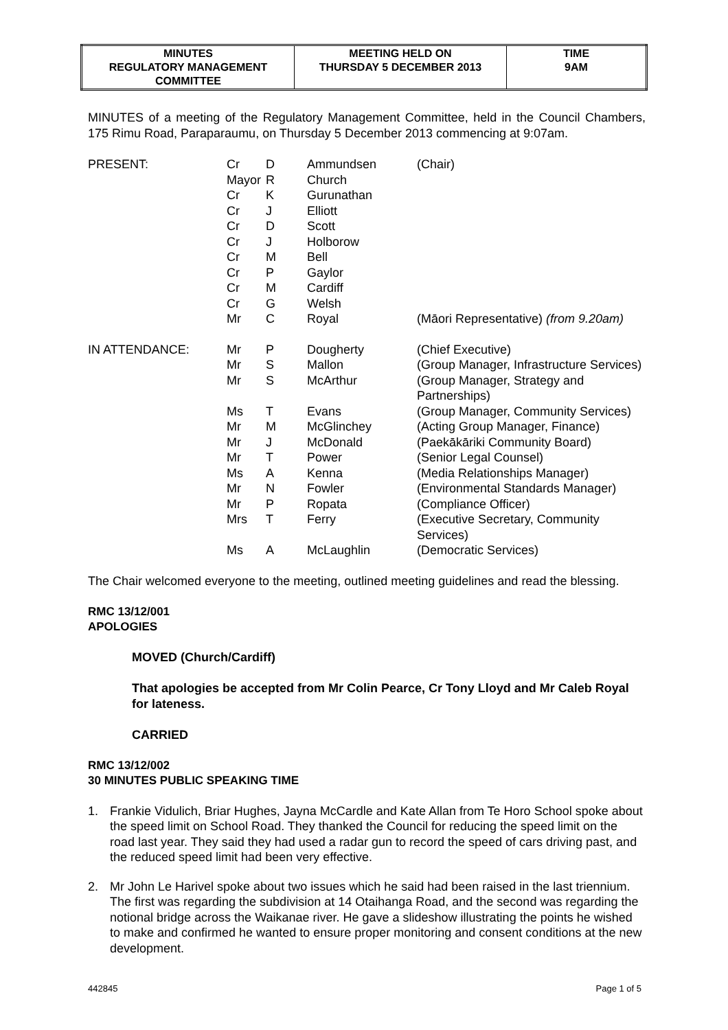| MINUTES REGULATORY MANAGEMENT COMMITTEE | MEETING HELD ON THURSDAY 5 DECEMBER 2013 | TIME 9AM |
MINUTES of a meeting of the Regulatory Management Committee, held in the Council Chambers, 175 Rimu Road, Paraparaumu, on Thursday 5 December 2013 commencing at 9:07am.
| PRESENT: | Cr | D | Ammundsen | (Chair) |
| | Mayor | R | Church | |
| | Cr | K | Gurunathan | |
| | Cr | J | Elliott | |
| | Cr | D | Scott | |
| | Cr | J | Holborow | |
| | Cr | M | Bell | |
| | Cr | P | Gaylor | |
| | Cr | M | Cardiff | |
| | Cr | G | Welsh | |
| | Mr | C | Royal | (Māori Representative) (from 9.20am) |
| IN ATTENDANCE: | Mr | P | Dougherty | (Chief Executive) |
| | Mr | S | Mallon | (Group Manager, Infrastructure Services) |
| | Mr | S | McArthur | (Group Manager, Strategy and Partnerships) |
| | Ms | T | Evans | (Group Manager, Community Services) |
| | Mr | M | McGlinchey | (Acting Group Manager, Finance) |
| | Mr | J | McDonald | (Paekākāriki Community Board) |
| | Mr | T | Power | (Senior Legal Counsel) |
| | Ms | A | Kenna | (Media Relationships Manager) |
| | Mr | N | Fowler | (Environmental Standards Manager) |
| | Mr | P | Ropata | (Compliance Officer) |
| | Mrs | T | Ferry | (Executive Secretary, Community Services) |
| | Ms | A | McLaughlin | (Democratic Services) |
The Chair welcomed everyone to the meeting, outlined meeting guidelines and read the blessing.
RMC 13/12/001
APOLOGIES
MOVED (Church/Cardiff)
That apologies be accepted from Mr Colin Pearce, Cr Tony Lloyd and Mr Caleb Royal for lateness.
CARRIED
RMC 13/12/002
30 MINUTES PUBLIC SPEAKING TIME
1. Frankie Vidulich, Briar Hughes, Jayna McCardle and Kate Allan from Te Horo School spoke about the speed limit on School Road. They thanked the Council for reducing the speed limit on the road last year. They said they had used a radar gun to record the speed of cars driving past, and the reduced speed limit had been very effective.
2. Mr John Le Harivel spoke about two issues which he said had been raised in the last triennium. The first was regarding the subdivision at 14 Otaihanga Road, and the second was regarding the notional bridge across the Waikanae river. He gave a slideshow illustrating the points he wished to make and confirmed he wanted to ensure proper monitoring and consent conditions at the new development.
442845 Page 1 of 5